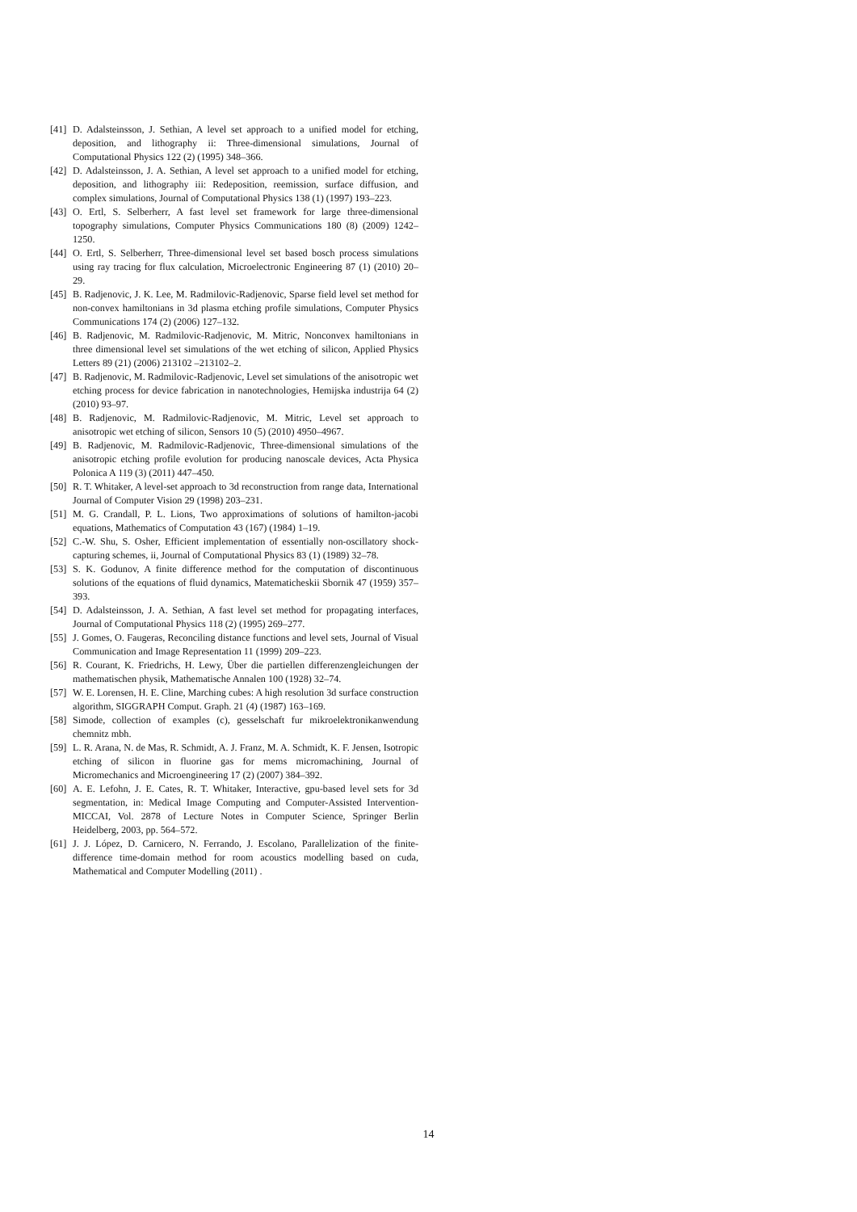[41] D. Adalsteinsson, J. Sethian, A level set approach to a unified model for etching, deposition, and lithography ii: Three-dimensional simulations, Journal of Computational Physics 122 (2) (1995) 348–366.
[42] D. Adalsteinsson, J. A. Sethian, A level set approach to a unified model for etching, deposition, and lithography iii: Redeposition, reemission, surface diffusion, and complex simulations, Journal of Computational Physics 138 (1) (1997) 193–223.
[43] O. Ertl, S. Selberherr, A fast level set framework for large three-dimensional topography simulations, Computer Physics Communications 180 (8) (2009) 1242–1250.
[44] O. Ertl, S. Selberherr, Three-dimensional level set based bosch process simulations using ray tracing for flux calculation, Microelectronic Engineering 87 (1) (2010) 20–29.
[45] B. Radjenovic, J. K. Lee, M. Radmilovic-Radjenovic, Sparse field level set method for non-convex hamiltonians in 3d plasma etching profile simulations, Computer Physics Communications 174 (2) (2006) 127–132.
[46] B. Radjenovic, M. Radmilovic-Radjenovic, M. Mitric, Nonconvex hamiltonians in three dimensional level set simulations of the wet etching of silicon, Applied Physics Letters 89 (21) (2006) 213102 –213102–2.
[47] B. Radjenovic, M. Radmilovic-Radjenovic, Level set simulations of the anisotropic wet etching process for device fabrication in nanotechnologies, Hemijska industrija 64 (2) (2010) 93–97.
[48] B. Radjenovic, M. Radmilovic-Radjenovic, M. Mitric, Level set approach to anisotropic wet etching of silicon, Sensors 10 (5) (2010) 4950–4967.
[49] B. Radjenovic, M. Radmilovic-Radjenovic, Three-dimensional simulations of the anisotropic etching profile evolution for producing nanoscale devices, Acta Physica Polonica A 119 (3) (2011) 447–450.
[50] R. T. Whitaker, A level-set approach to 3d reconstruction from range data, International Journal of Computer Vision 29 (1998) 203–231.
[51] M. G. Crandall, P. L. Lions, Two approximations of solutions of hamilton-jacobi equations, Mathematics of Computation 43 (167) (1984) 1–19.
[52] C.-W. Shu, S. Osher, Efficient implementation of essentially non-oscillatory shock-capturing schemes, ii, Journal of Computational Physics 83 (1) (1989) 32–78.
[53] S. K. Godunov, A finite difference method for the computation of discontinuous solutions of the equations of fluid dynamics, Matematicheskii Sbornik 47 (1959) 357–393.
[54] D. Adalsteinsson, J. A. Sethian, A fast level set method for propagating interfaces, Journal of Computational Physics 118 (2) (1995) 269–277.
[55] J. Gomes, O. Faugeras, Reconciling distance functions and level sets, Journal of Visual Communication and Image Representation 11 (1999) 209–223.
[56] R. Courant, K. Friedrichs, H. Lewy, Über die partiellen differenzengleichungen der mathematischen physik, Mathematische Annalen 100 (1928) 32–74.
[57] W. E. Lorensen, H. E. Cline, Marching cubes: A high resolution 3d surface construction algorithm, SIGGRAPH Comput. Graph. 21 (4) (1987) 163–169.
[58] Simode, collection of examples (c), gesselschaft fur mikroelektronikanwendung chemnitz mbh.
[59] L. R. Arana, N. de Mas, R. Schmidt, A. J. Franz, M. A. Schmidt, K. F. Jensen, Isotropic etching of silicon in fluorine gas for mems micromachining, Journal of Micromechanics and Microengineering 17 (2) (2007) 384–392.
[60] A. E. Lefohn, J. E. Cates, R. T. Whitaker, Interactive, gpu-based level sets for 3d segmentation, in: Medical Image Computing and Computer-Assisted Intervention-MICCAI, Vol. 2878 of Lecture Notes in Computer Science, Springer Berlin Heidelberg, 2003, pp. 564–572.
[61] J. J. López, D. Carnicero, N. Ferrando, J. Escolano, Parallelization of the finite-difference time-domain method for room acoustics modelling based on cuda, Mathematical and Computer Modelling (2011) .
14